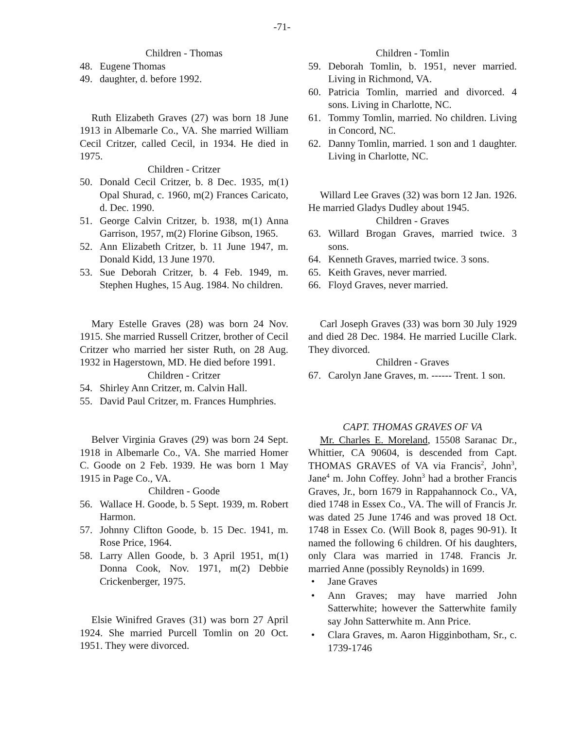-71-
Children - Thomas
48. Eugene Thomas
49. daughter, d. before 1992.
Ruth Elizabeth Graves (27) was born 18 June 1913 in Albemarle Co., VA. She married William Cecil Critzer, called Cecil, in 1934. He died in 1975.
Children - Critzer
50. Donald Cecil Critzer, b. 8 Dec. 1935, m(1) Opal Shurad, c. 1960, m(2) Frances Caricato, d. Dec. 1990.
51. George Calvin Critzer, b. 1938, m(1) Anna Garrison, 1957, m(2) Florine Gibson, 1965.
52. Ann Elizabeth Critzer, b. 11 June 1947, m. Donald Kidd, 13 June 1970.
53. Sue Deborah Critzer, b. 4 Feb. 1949, m. Stephen Hughes, 15 Aug. 1984. No children.
Mary Estelle Graves (28) was born 24 Nov. 1915. She married Russell Critzer, brother of Cecil Critzer who married her sister Ruth, on 28 Aug. 1932 in Hagerstown, MD. He died before 1991.
Children - Critzer
54. Shirley Ann Critzer, m. Calvin Hall.
55. David Paul Critzer, m. Frances Humphries.
Belver Virginia Graves (29) was born 24 Sept. 1918 in Albemarle Co., VA. She married Homer C. Goode on 2 Feb. 1939. He was born 1 May 1915 in Page Co., VA.
Children - Goode
56. Wallace H. Goode, b. 5 Sept. 1939, m. Robert Harmon.
57. Johnny Clifton Goode, b. 15 Dec. 1941, m. Rose Price, 1964.
58. Larry Allen Goode, b. 3 April 1951, m(1) Donna Cook, Nov. 1971, m(2) Debbie Crickenberger, 1975.
Elsie Winifred Graves (31) was born 27 April 1924. She married Purcell Tomlin on 20 Oct. 1951. They were divorced.
Children - Tomlin
59. Deborah Tomlin, b. 1951, never married. Living in Richmond, VA.
60. Patricia Tomlin, married and divorced. 4 sons. Living in Charlotte, NC.
61. Tommy Tomlin, married. No children. Living in Concord, NC.
62. Danny Tomlin, married. 1 son and 1 daughter. Living in Charlotte, NC.
Willard Lee Graves (32) was born 12 Jan. 1926. He married Gladys Dudley about 1945.
Children - Graves
63. Willard Brogan Graves, married twice. 3 sons.
64. Kenneth Graves, married twice. 3 sons.
65. Keith Graves, never married.
66. Floyd Graves, never married.
Carl Joseph Graves (33) was born 30 July 1929 and died 28 Dec. 1984. He married Lucille Clark. They divorced.
Children - Graves
67. Carolyn Jane Graves, m. ------ Trent. 1 son.
CAPT. THOMAS GRAVES OF VA
Mr. Charles E. Moreland, 15508 Saranac Dr., Whittier, CA 90604, is descended from Capt. THOMAS GRAVES of VA via Francis<sup>2</sup>, John<sup>3</sup>, Jane<sup>4</sup> m. John Coffey. John<sup>3</sup> had a brother Francis Graves, Jr., born 1679 in Rappahannock Co., VA, died 1748 in Essex Co., VA. The will of Francis Jr. was dated 25 June 1746 and was proved 18 Oct. 1748 in Essex Co. (Will Book 8, pages 90-91). It named the following 6 children. Of his daughters, only Clara was married in 1748. Francis Jr. married Anne (possibly Reynolds) in 1699.
• Jane Graves
• Ann Graves; may have married John Satterwhite; however the Satterwhite family say John Satterwhite m. Ann Price.
• Clara Graves, m. Aaron Higginbotham, Sr., c. 1739-1746